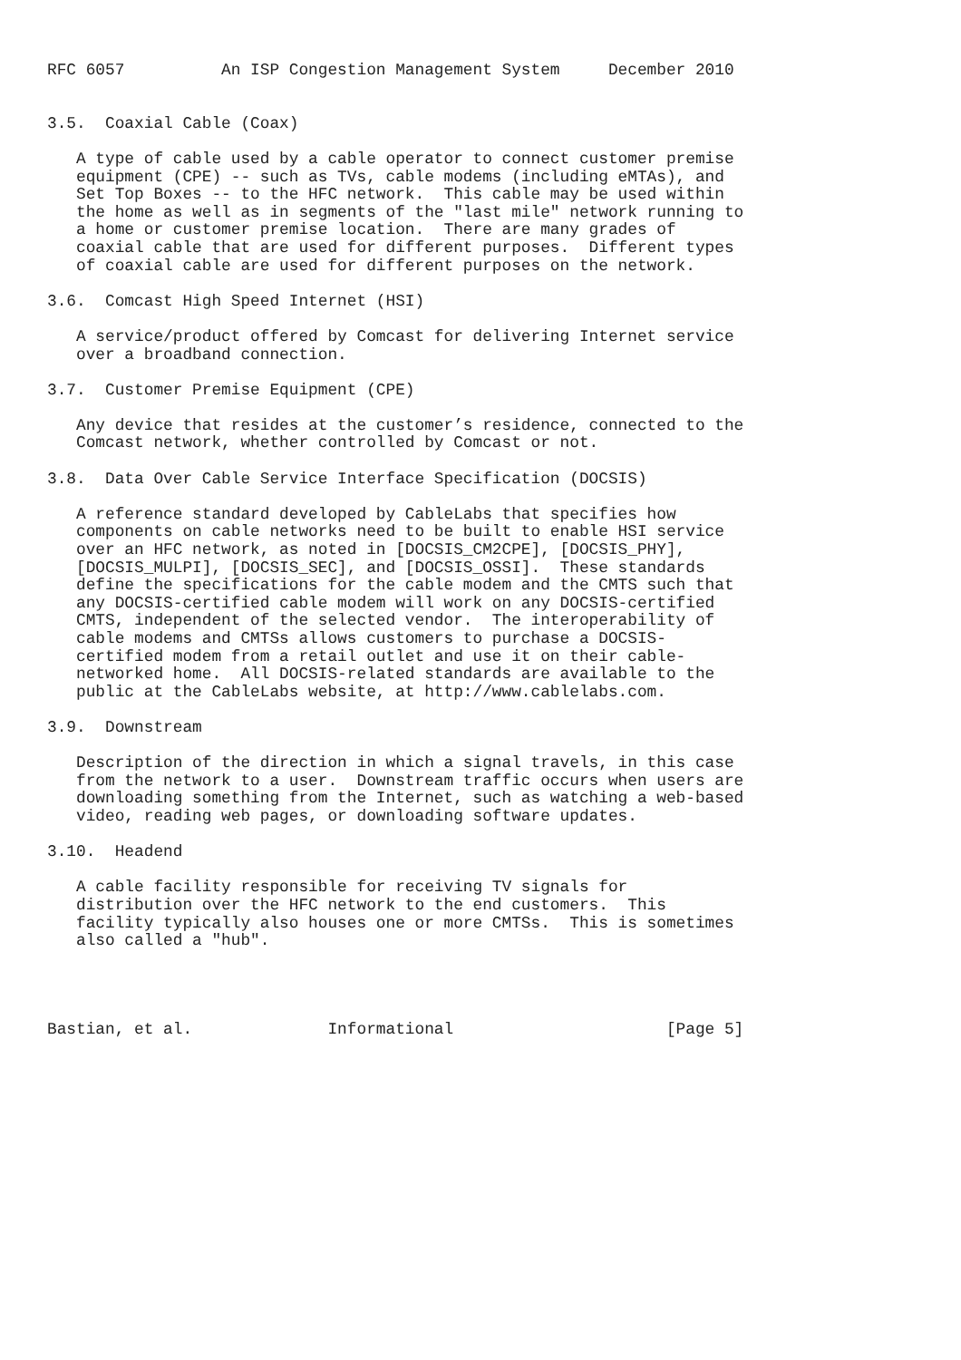RFC 6057          An ISP Congestion Management System     December 2010


3.5.  Coaxial Cable (Coax)

   A type of cable used by a cable operator to connect customer premise
   equipment (CPE) -- such as TVs, cable modems (including eMTAs), and
   Set Top Boxes -- to the HFC network.  This cable may be used within
   the home as well as in segments of the "last mile" network running to
   a home or customer premise location.  There are many grades of
   coaxial cable that are used for different purposes.  Different types
   of coaxial cable are used for different purposes on the network.

3.6.  Comcast High Speed Internet (HSI)

   A service/product offered by Comcast for delivering Internet service
   over a broadband connection.

3.7.  Customer Premise Equipment (CPE)

   Any device that resides at the customer’s residence, connected to the
   Comcast network, whether controlled by Comcast or not.

3.8.  Data Over Cable Service Interface Specification (DOCSIS)

   A reference standard developed by CableLabs that specifies how
   components on cable networks need to be built to enable HSI service
   over an HFC network, as noted in [DOCSIS_CM2CPE], [DOCSIS_PHY],
   [DOCSIS_MULPI], [DOCSIS_SEC], and [DOCSIS_OSSI].  These standards
   define the specifications for the cable modem and the CMTS such that
   any DOCSIS-certified cable modem will work on any DOCSIS-certified
   CMTS, independent of the selected vendor.  The interoperability of
   cable modems and CMTSs allows customers to purchase a DOCSIS-
   certified modem from a retail outlet and use it on their cable-
   networked home.  All DOCSIS-related standards are available to the
   public at the CableLabs website, at http://www.cablelabs.com.

3.9.  Downstream

   Description of the direction in which a signal travels, in this case
   from the network to a user.  Downstream traffic occurs when users are
   downloading something from the Internet, such as watching a web-based
   video, reading web pages, or downloading software updates.

3.10.  Headend

   A cable facility responsible for receiving TV signals for
   distribution over the HFC network to the end customers.  This
   facility typically also houses one or more CMTSs.  This is sometimes
   also called a "hub".




Bastian, et al.              Informational                      [Page 5]